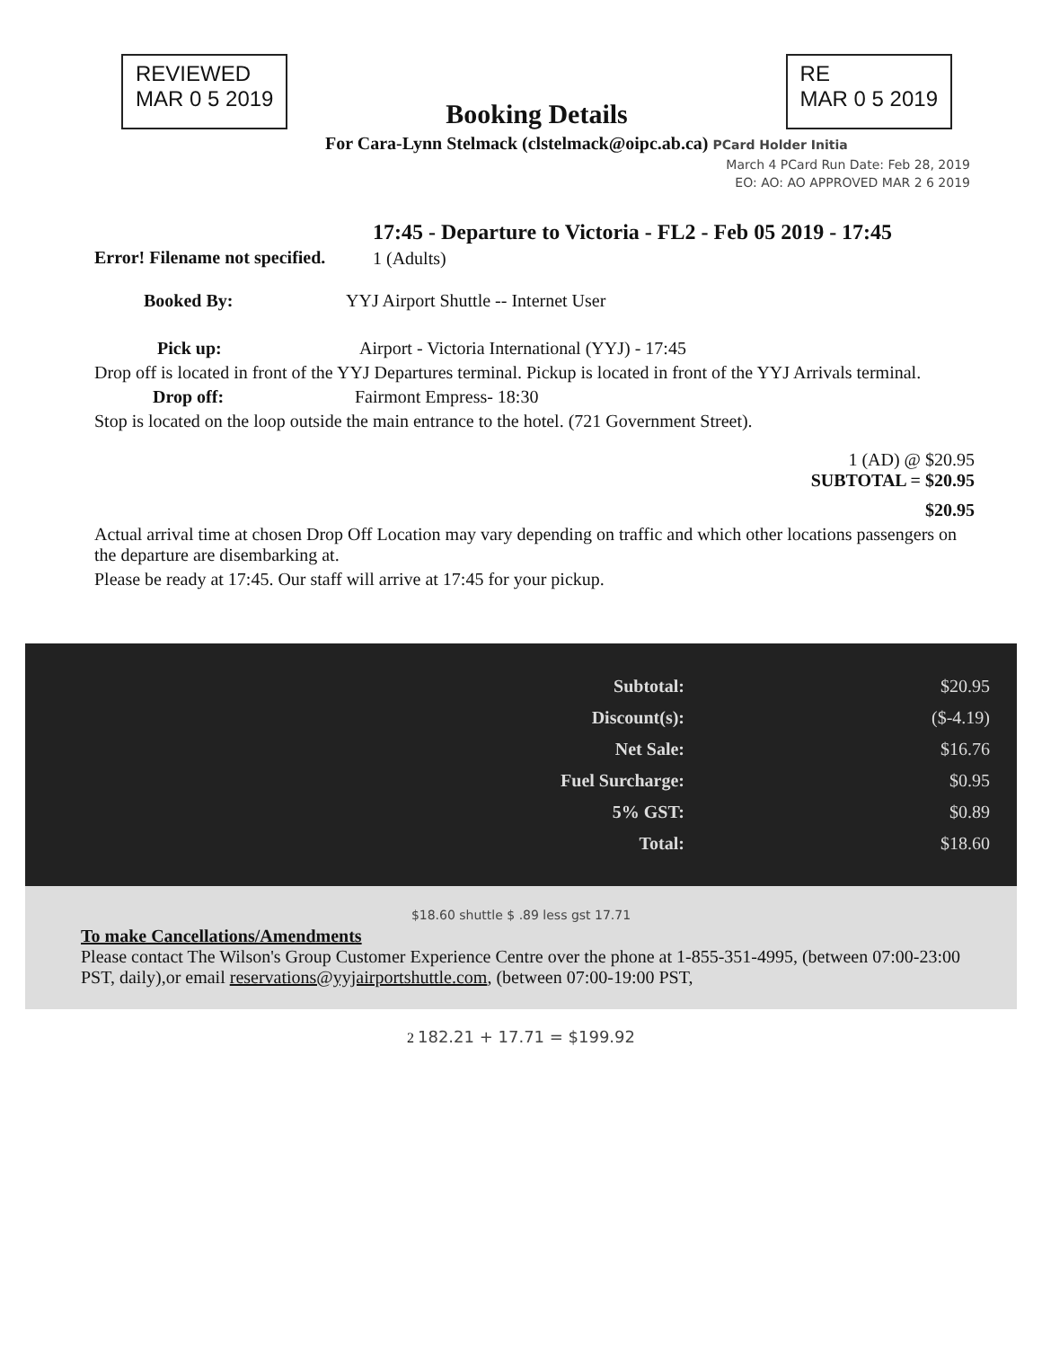REVIEWED
MAR 0 5 2019
Booking Details
RE
MAR 0 5 2019
For Cara-Lynn Stelmack (clstelmack@oipc.ab.ca) PCard Holder Initia
March 4 PCard Run Date: Feb 28, 2019
EO: AO: AO APPROVED MAR 2 6 2019
Error! Filename not specified.
17:45 - Departure to Victoria - FL2 - Feb 05 2019 - 17:45
1 (Adults)
Booked By: YYJ Airport Shuttle -- Internet User
Pick up: Airport - Victoria International (YYJ) - 17:45
Drop off is located in front of the YYJ Departures terminal. Pickup is located in front of the YYJ Arrivals terminal.
Drop off: Fairmont Empress- 18:30
Stop is located on the loop outside the main entrance to the hotel. (721 Government Street).
1 (AD) @ $20.95
SUBTOTAL = $20.95
$20.95
Actual arrival time at chosen Drop Off Location may vary depending on traffic and which other locations passengers on the departure are disembarking at.
Please be ready at 17:45. Our staff will arrive at 17:45 for your pickup.
| Subtotal: | $20.95 |
| Discount(s): | ($-4.19) |
| Net Sale: | $16.76 |
| Fuel Surcharge: | $0.95 |
| 5% GST: | $0.89 |
| Total: | $18.60 |
$18.60 shuttle $ .89 less gst 17.71
To make Cancellations/Amendments
Please contact The Wilson's Group Customer Experience Centre over the phone at 1-855-351-4995, (between 07:00-23:00 PST, daily),or email reservations@yyjairportshuttle.com, (between 07:00-19:00 PST,
2 182.21 + 17.71 = $199.92